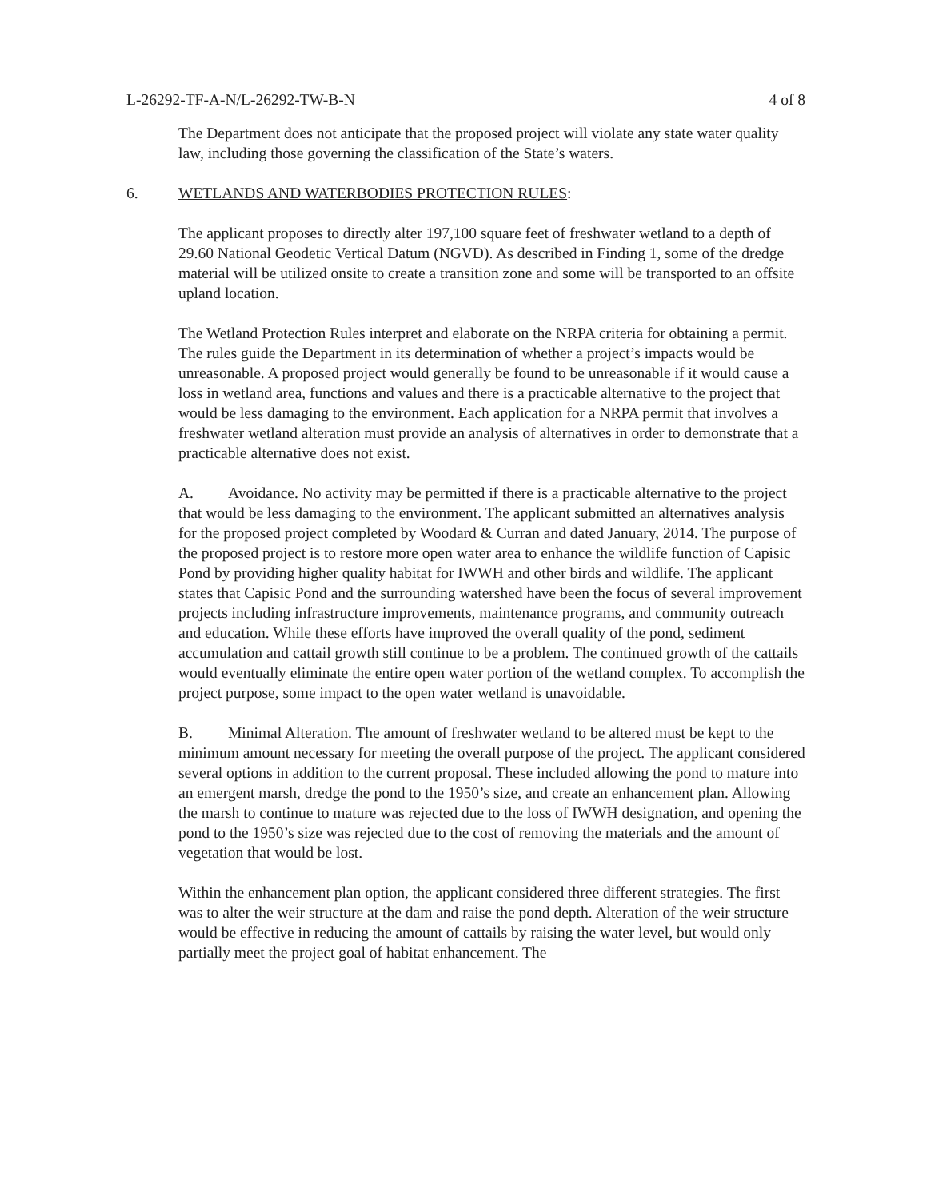L-26292-TF-A-N/L-26292-TW-B-N 4 of 8
The Department does not anticipate that the proposed project will violate any state water quality law, including those governing the classification of the State’s waters.
6. WETLANDS AND WATERBODIES PROTECTION RULES:
The applicant proposes to directly alter 197,100 square feet of freshwater wetland to a depth of 29.60 National Geodetic Vertical Datum (NGVD). As described in Finding 1, some of the dredge material will be utilized onsite to create a transition zone and some will be transported to an offsite upland location.
The Wetland Protection Rules interpret and elaborate on the NRPA criteria for obtaining a permit. The rules guide the Department in its determination of whether a project’s impacts would be unreasonable. A proposed project would generally be found to be unreasonable if it would cause a loss in wetland area, functions and values and there is a practicable alternative to the project that would be less damaging to the environment. Each application for a NRPA permit that involves a freshwater wetland alteration must provide an analysis of alternatives in order to demonstrate that a practicable alternative does not exist.
A. Avoidance. No activity may be permitted if there is a practicable alternative to the project that would be less damaging to the environment. The applicant submitted an alternatives analysis for the proposed project completed by Woodard & Curran and dated January, 2014. The purpose of the proposed project is to restore more open water area to enhance the wildlife function of Capisic Pond by providing higher quality habitat for IWWH and other birds and wildlife. The applicant states that Capisic Pond and the surrounding watershed have been the focus of several improvement projects including infrastructure improvements, maintenance programs, and community outreach and education. While these efforts have improved the overall quality of the pond, sediment accumulation and cattail growth still continue to be a problem. The continued growth of the cattails would eventually eliminate the entire open water portion of the wetland complex. To accomplish the project purpose, some impact to the open water wetland is unavoidable.
B. Minimal Alteration. The amount of freshwater wetland to be altered must be kept to the minimum amount necessary for meeting the overall purpose of the project. The applicant considered several options in addition to the current proposal. These included allowing the pond to mature into an emergent marsh, dredge the pond to the 1950’s size, and create an enhancement plan. Allowing the marsh to continue to mature was rejected due to the loss of IWWH designation, and opening the pond to the 1950’s size was rejected due to the cost of removing the materials and the amount of vegetation that would be lost.
Within the enhancement plan option, the applicant considered three different strategies. The first was to alter the weir structure at the dam and raise the pond depth. Alteration of the weir structure would be effective in reducing the amount of cattails by raising the water level, but would only partially meet the project goal of habitat enhancement. The